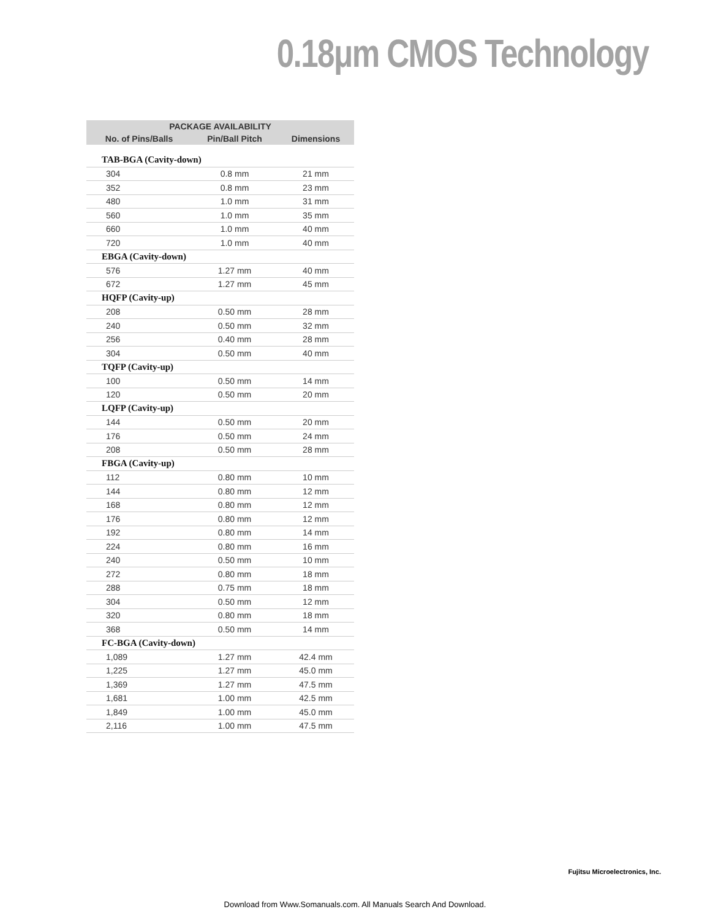0.18μm CMOS Technology
| PACKAGE AVAILABILITY | | |
| --- | --- | --- |
| No. of Pins/Balls | Pin/Ball Pitch | Dimensions |
| TAB-BGA (Cavity-down) | | |
| 304 | 0.8 mm | 21 mm |
| 352 | 0.8 mm | 23 mm |
| 480 | 1.0 mm | 31 mm |
| 560 | 1.0 mm | 35 mm |
| 660 | 1.0 mm | 40 mm |
| 720 | 1.0 mm | 40 mm |
| EBGA (Cavity-down) | | |
| 576 | 1.27 mm | 40 mm |
| 672 | 1.27 mm | 45 mm |
| HQFP (Cavity-up) | | |
| 208 | 0.50 mm | 28 mm |
| 240 | 0.50 mm | 32 mm |
| 256 | 0.40 mm | 28 mm |
| 304 | 0.50 mm | 40 mm |
| TQFP (Cavity-up) | | |
| 100 | 0.50 mm | 14 mm |
| 120 | 0.50 mm | 20 mm |
| LQFP (Cavity-up) | | |
| 144 | 0.50 mm | 20 mm |
| 176 | 0.50 mm | 24 mm |
| 208 | 0.50 mm | 28 mm |
| FBGA (Cavity-up) | | |
| 112 | 0.80 mm | 10 mm |
| 144 | 0.80 mm | 12 mm |
| 168 | 0.80 mm | 12 mm |
| 176 | 0.80 mm | 12 mm |
| 192 | 0.80 mm | 14 mm |
| 224 | 0.80 mm | 16 mm |
| 240 | 0.50 mm | 10 mm |
| 272 | 0.80 mm | 18 mm |
| 288 | 0.75 mm | 18 mm |
| 304 | 0.50 mm | 12 mm |
| 320 | 0.80 mm | 18 mm |
| 368 | 0.50 mm | 14 mm |
| FC-BGA (Cavity-down) | | |
| 1,089 | 1.27 mm | 42.4 mm |
| 1,225 | 1.27 mm | 45.0 mm |
| 1,369 | 1.27 mm | 47.5 mm |
| 1,681 | 1.00 mm | 42.5 mm |
| 1,849 | 1.00 mm | 45.0 mm |
| 2,116 | 1.00 mm | 47.5 mm |
Fujitsu Microelectronics, Inc.
Download from Www.Somanuals.com. All Manuals Search And Download.